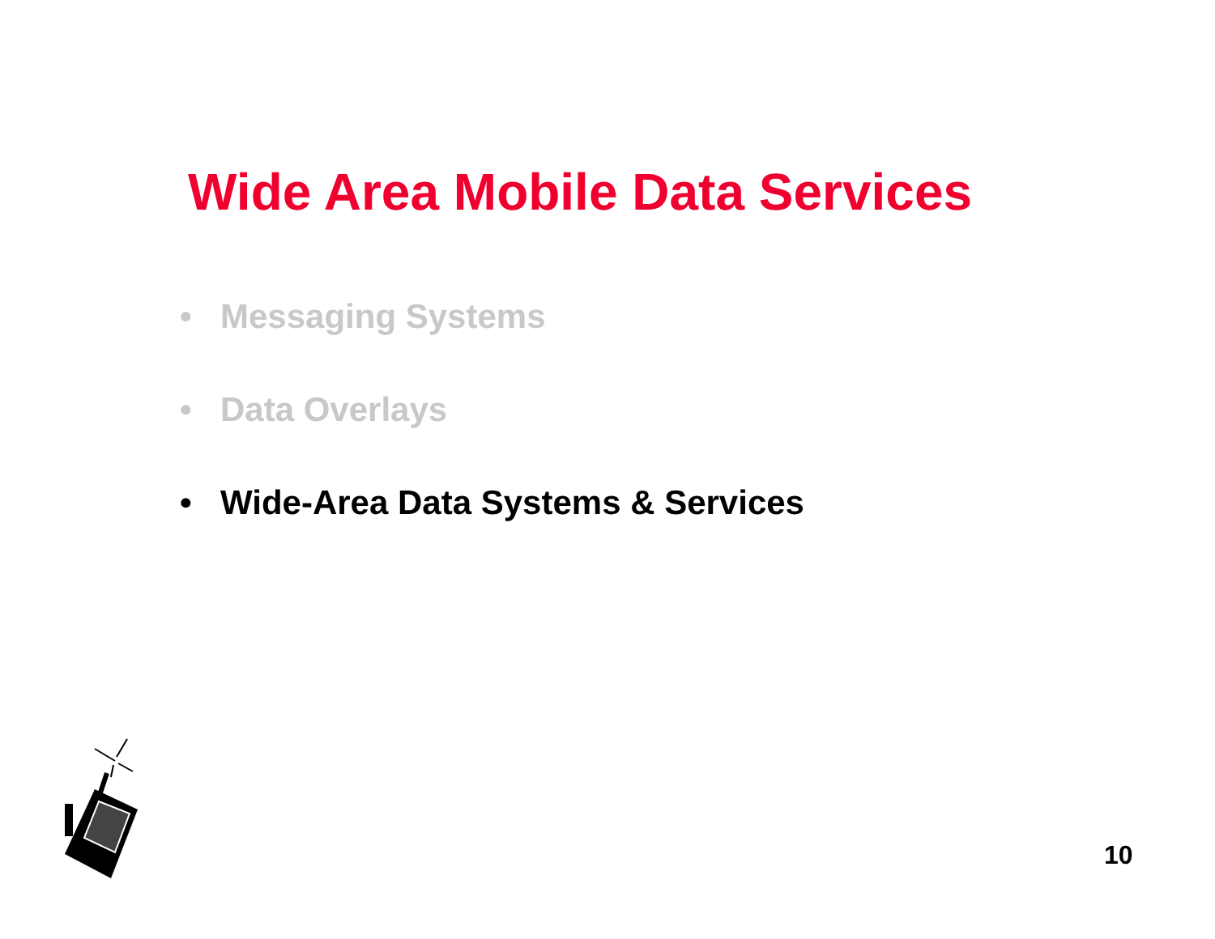Wide Area Mobile Data Services
• Messaging Systems
• Data Overlays
• Wide-Area Data Systems & Services
10